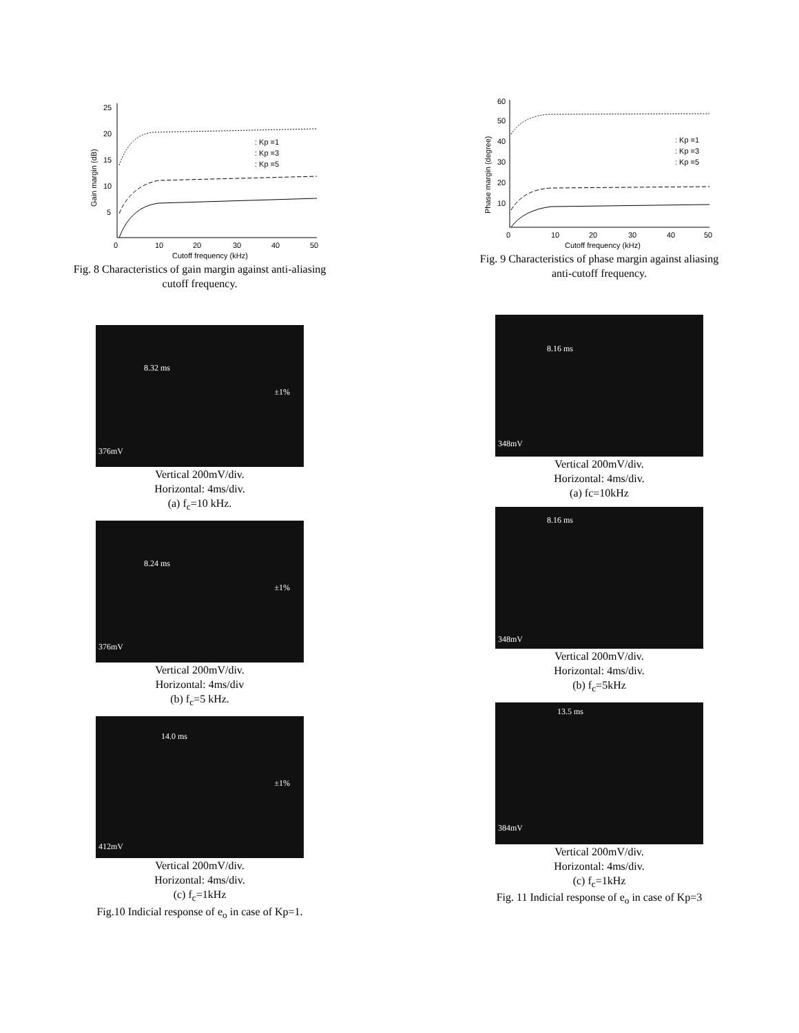25
20
15
10
5
0
10
20
30
40
50
Cutoff frequency (kHz)
Gain margin (dB)
: Kp =1
: Kp =3
: Kp =5
Fig. 8 Characteristics of gain margin against anti-aliasing
cutoff frequency.
8.32 ms
±1%
376mV
Vertical 200mV/div.
Horizontal: 4ms/div.
(a) f<sub>c</sub>=10 kHz.
8.24 ms
±1%
376mV
Vertical 200mV/div.
Horizontal: 4ms/div
(b) f<sub>c</sub>=5 kHz.
14.0 ms
±1%
412mV
Vertical 200mV/div.
Horizontal: 4ms/div.
(c) f<sub>c</sub>=1kHz
Fig.10 Indicial response of e<sub>o</sub> in case of Kp=1.
60
50
40
30
20
10
0
10
20
30
40
50
Cutoff frequency (kHz)
Phase margin (degree)
: Kp =1
: Kp =3
: Kp =5
Fig. 9 Characteristics of phase margin against aliasing
anti-cutoff frequency.
8.16 ms
348mV
Vertical 200mV/div.
Horizontal: 4ms/div.
(a) fc=10kHz
8.16 ms
348mV
Vertical 200mV/div.
Horizontal: 4ms/div.
(b) f<sub>c</sub>=5kHz
13.5 ms
384mV
Vertical 200mV/div.
Horizontal: 4ms/div.
(c) f<sub>c</sub>=1kHz
Fig. 11 Indicial response of e<sub>o</sub> in case of Kp=3